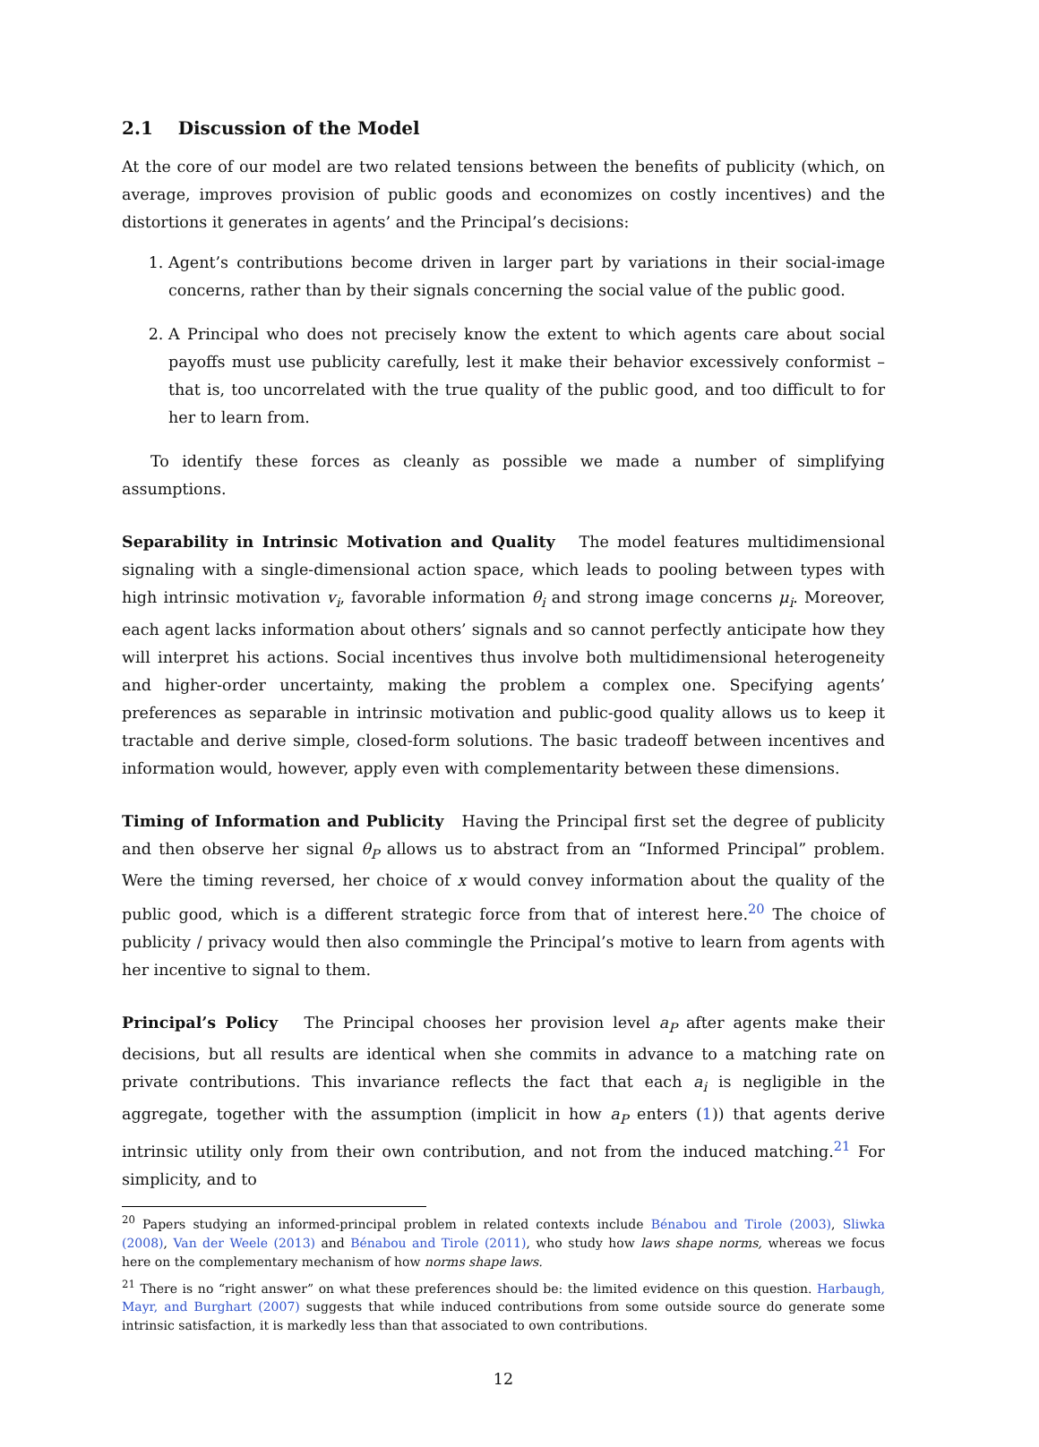2.1 Discussion of the Model
At the core of our model are two related tensions between the benefits of publicity (which, on average, improves provision of public goods and economizes on costly incentives) and the distortions it generates in agents’ and the Principal’s decisions:
1. Agent’s contributions become driven in larger part by variations in their social-image concerns, rather than by their signals concerning the social value of the public good.
2. A Principal who does not precisely know the extent to which agents care about social payoffs must use publicity carefully, lest it make their behavior excessively conformist –that is, too uncorrelated with the true quality of the public good, and too difficult to for her to learn from.
To identify these forces as cleanly as possible we made a number of simplifying assumptions.
Separability in Intrinsic Motivation and Quality The model features multidimensional signaling with a single-dimensional action space, which leads to pooling between types with high intrinsic motivation v<sub>i</sub>, favorable information θ<sub>i</sub> and strong image concerns μ<sub>i</sub>. Moreover, each agent lacks information about others’ signals and so cannot perfectly anticipate how they will interpret his actions. Social incentives thus involve both multidimensional heterogeneity and higher-order uncertainty, making the problem a complex one. Specifying agents’ preferences as separable in intrinsic motivation and public-good quality allows us to keep it tractable and derive simple, closed-form solutions. The basic tradeoff between incentives and information would, however, apply even with complementarity between these dimensions.
Timing of Information and Publicity Having the Principal first set the degree of publicity and then observe her signal θ<sub>P</sub> allows us to abstract from an “Informed Principal” problem. Were the timing reversed, her choice of x would convey information about the quality of the public good, which is a different strategic force from that of interest here.<sup>20</sup> The choice of publicity / privacy would then also commingle the Principal’s motive to learn from agents with her incentive to signal to them.
Principal’s Policy The Principal chooses her provision level a<sub>P</sub> after agents make their decisions, but all results are identical when she commits in advance to a matching rate on private contributions. This invariance reflects the fact that each a<sub>i</sub> is negligible in the aggregate, together with the assumption (implicit in how a<sub>P</sub> enters (1)) that agents derive intrinsic utility only from their own contribution, and not from the induced matching.<sup>21</sup> For simplicity, and to
<sup>20</sup> Papers studying an informed-principal problem in related contexts include Bénabou and Tirole (2003), Sliwka (2008), Van der Weele (2013) and Bénabou and Tirole (2011), who study how laws shape norms, whereas we focus here on the complementary mechanism of how norms shape laws.
<sup>21</sup> There is no “right answer” on what these preferences should be: the limited evidence on this question. Harbaugh, Mayr, and Burghart (2007) suggests that while induced contributions from some outside source do generate some intrinsic satisfaction, it is markedly less than that associated to own contributions.
12